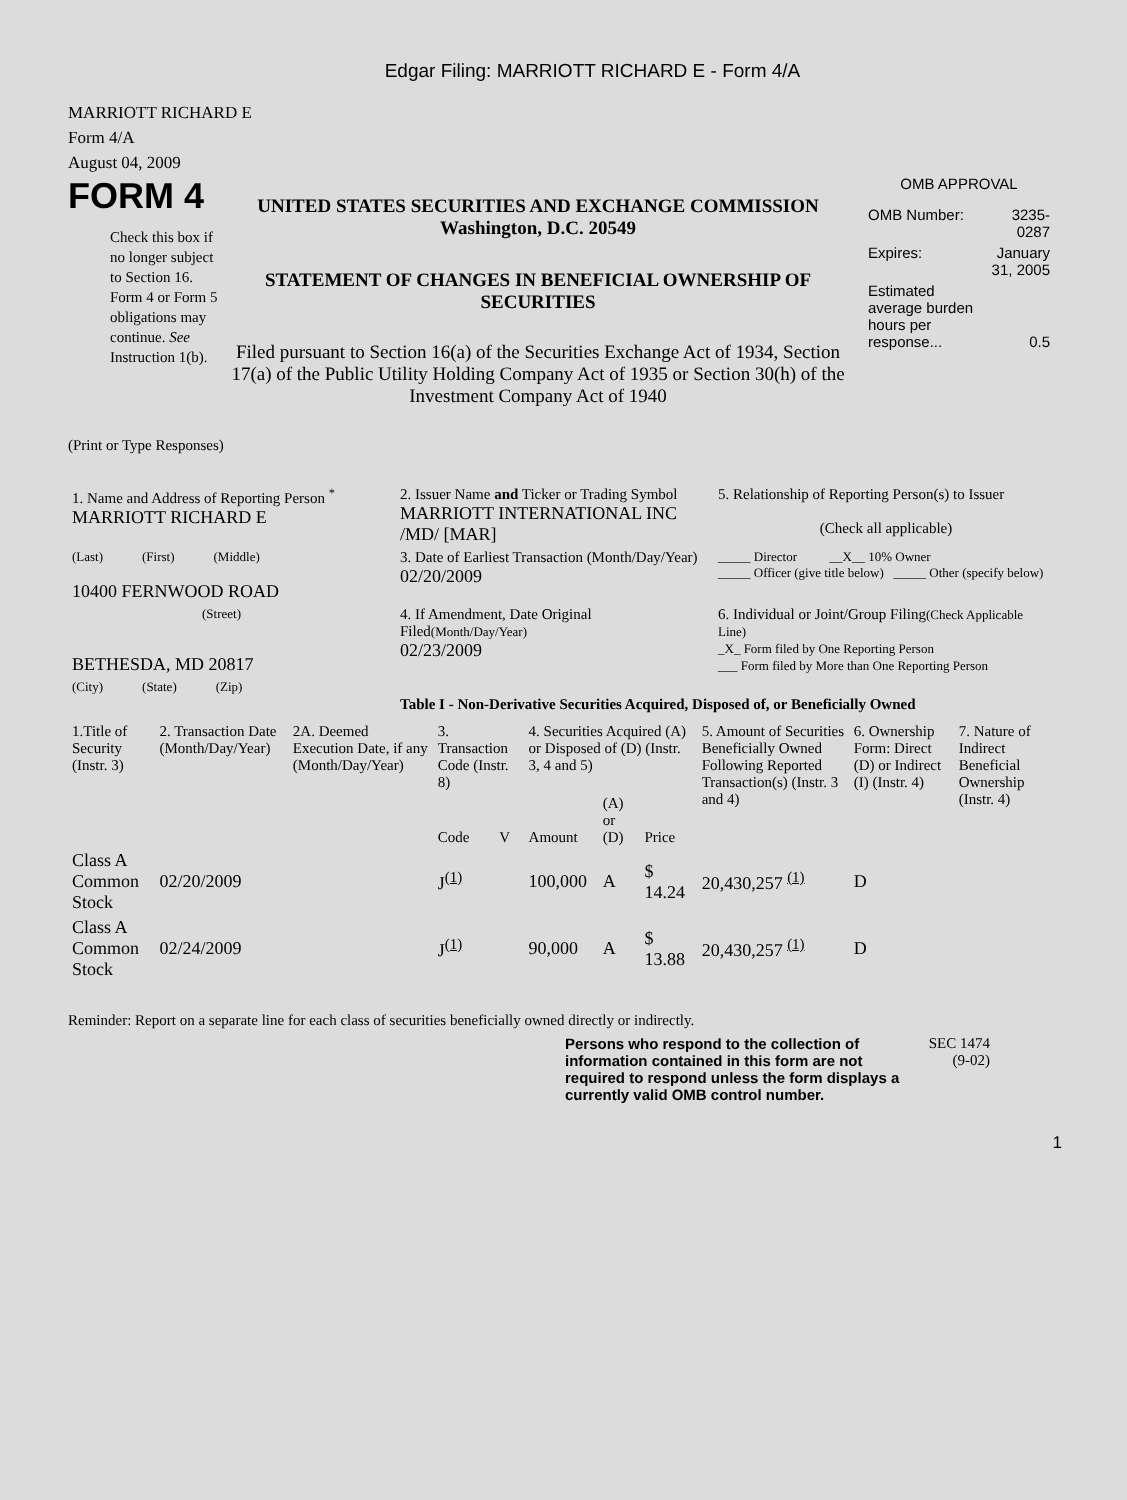Edgar Filing: MARRIOTT RICHARD E - Form 4/A
MARRIOTT RICHARD E
Form 4/A
August 04, 2009
FORM 4
Check this box if no longer subject to Section 16. Form 4 or Form 5 obligations may continue. See Instruction 1(b).
UNITED STATES SECURITIES AND EXCHANGE COMMISSION
Washington, D.C. 20549
STATEMENT OF CHANGES IN BENEFICIAL OWNERSHIP OF SECURITIES
Filed pursuant to Section 16(a) of the Securities Exchange Act of 1934, Section 17(a) of the Public Utility Holding Company Act of 1935 or Section 30(h) of the Investment Company Act of 1940
OMB APPROVAL
| OMB Number: | 3235-0287 |
| Expires: | January 31, 2005 |
| Estimated average burden hours per response... | 0.5 |
(Print or Type Responses)
| 1. Name and Address of Reporting Person <sup>*</sup> MARRIOTT RICHARD E | 2. Issuer Name and Ticker or Trading Symbol MARRIOTT INTERNATIONAL INC /MD/ [MAR] | 5. Relationship of Reporting Person(s) to Issuer (Check all applicable) |
| (Last) (First) (Middle) 10400 FERNWOOD ROAD | 3. Date of Earliest Transaction (Month/Day/Year) 02/20/2009 | _____ Director __X__ 10% Owner _____ Officer (give title below) _____ Other (specify below) |
| (Street) BETHESDA, MD 20817 | 4. If Amendment, Date Original Filed (Month/Day/Year) 02/23/2009 | 6. Individual or Joint/Group Filing (Check Applicable Line) _X_ Form filed by One Reporting Person ___ Form filed by More than One Reporting Person |
| (City) (State) (Zip) | Table I - Non-Derivative Securities Acquired, Disposed of, or Beneficially Owned | |
| 1.Title of Security (Instr. 3) | 2. Transaction Date (Month/Day/Year) | 2A. Deemed Execution Date, if any (Month/Day/Year) | 3. Transaction Code (Instr. 8) | | 4. Securities Acquired (A) or Disposed of (D) (Instr. 3, 4 and 5) | | | 5. Amount of Securities Beneficially Owned Following Reported Transaction(s) (Instr. 3 and 4) | 6. Ownership Form: Direct (D) or Indirect (I) (Instr. 4) | 7. Nature of Indirect Beneficial Ownership (Instr. 4) |
| --- | --- | --- | --- | --- | --- | --- | --- | --- | --- | --- |
| | | | Code | V | Amount | (A) or (D) | Price | | | |
| Class A Common Stock | 02/20/2009 | | J<sup>(1)</sup> | | 100,000 | A | $ 14.24 | 20,430,257 <sup>(1)</sup> | D | |
| Class A Common Stock | 02/24/2009 | | J<sup>(1)</sup> | | 90,000 | A | $ 13.88 | 20,430,257 <sup>(1)</sup> | D | |
Reminder: Report on a separate line for each class of securities beneficially owned directly or indirectly.
Persons who respond to the collection of information contained in this form are not required to respond unless the form displays a currently valid OMB control number.
SEC 1474
(9-02)
1